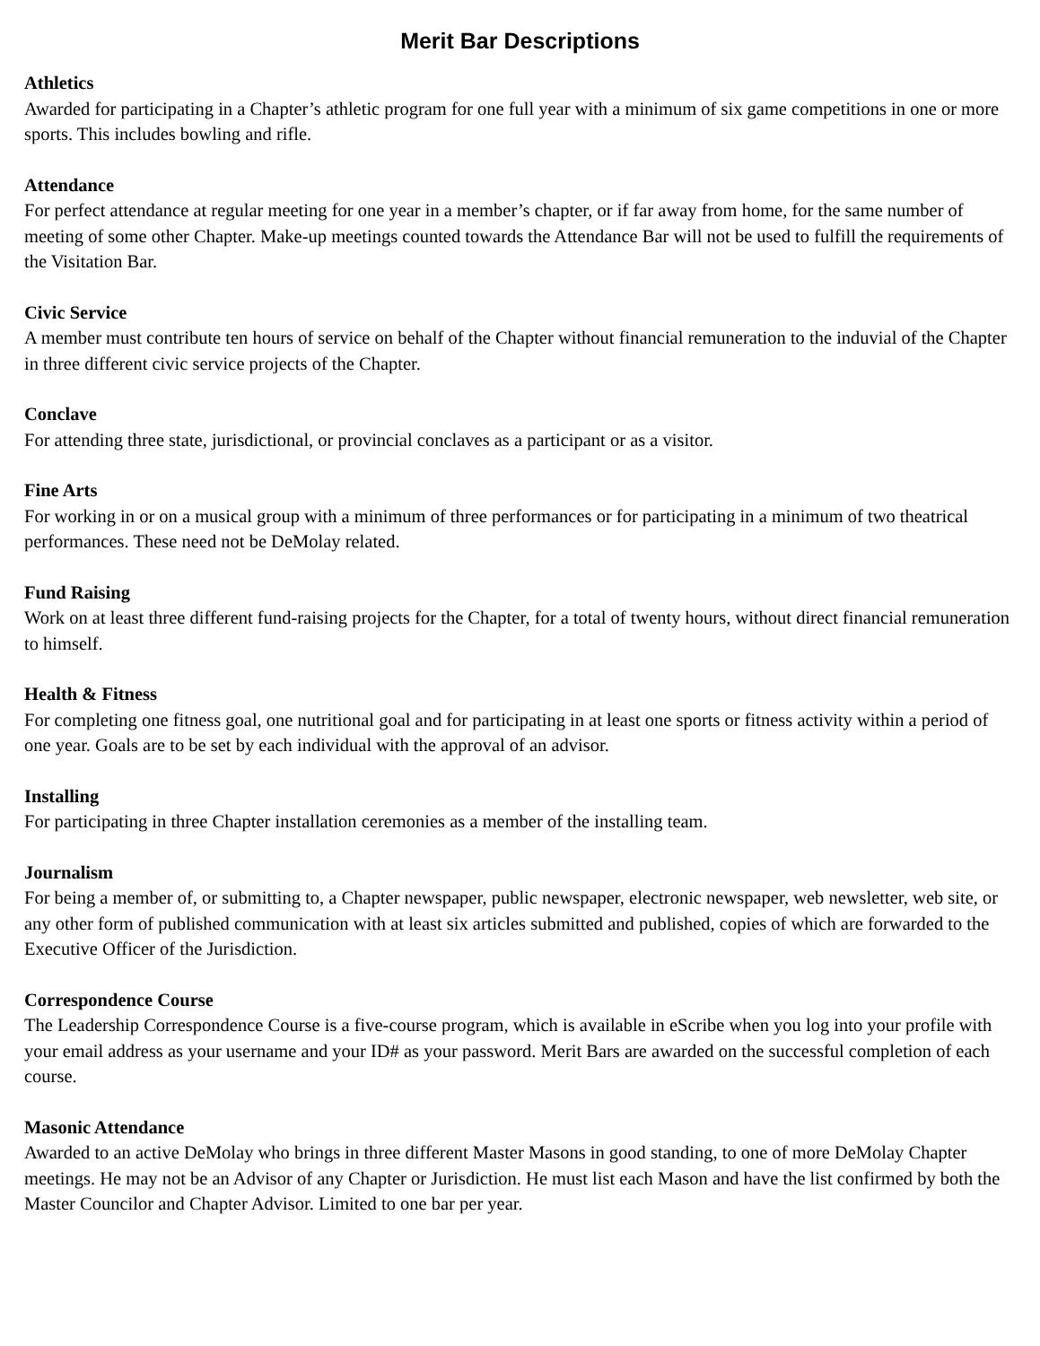Merit Bar Descriptions
Athletics
Awarded for participating in a Chapter’s athletic program for one full year with a minimum of six game competitions in one or more sports. This includes bowling and rifle.
Attendance
For perfect attendance at regular meeting for one year in a member’s chapter, or if far away from home, for the same number of meeting of some other Chapter. Make-up meetings counted towards the Attendance Bar will not be used to fulfill the requirements of the Visitation Bar.
Civic Service
A member must contribute ten hours of service on behalf of the Chapter without financial remuneration to the induvial of the Chapter in three different civic service projects of the Chapter.
Conclave
For attending three state, jurisdictional, or provincial conclaves as a participant or as a visitor.
Fine Arts
For working in or on a musical group with a minimum of three performances or for participating in a minimum of two theatrical performances. These need not be DeMolay related.
Fund Raising
Work on at least three different fund-raising projects for the Chapter, for a total of twenty hours, without direct financial remuneration to himself.
Health & Fitness
For completing one fitness goal, one nutritional goal and for participating in at least one sports or fitness activity within a period of one year. Goals are to be set by each individual with the approval of an advisor.
Installing
For participating in three Chapter installation ceremonies as a member of the installing team.
Journalism
For being a member of, or submitting to, a Chapter newspaper, public newspaper, electronic newspaper, web newsletter, web site, or any other form of published communication with at least six articles submitted and published, copies of which are forwarded to the Executive Officer of the Jurisdiction.
Correspondence Course
The Leadership Correspondence Course is a five-course program, which is available in eScribe when you log into your profile with your email address as your username and your ID# as your password. Merit Bars are awarded on the successful completion of each course.
Masonic Attendance
Awarded to an active DeMolay who brings in three different Master Masons in good standing, to one of more DeMolay Chapter meetings. He may not be an Advisor of any Chapter or Jurisdiction. He must list each Mason and have the list confirmed by both the Master Councilor and Chapter Advisor. Limited to one bar per year.